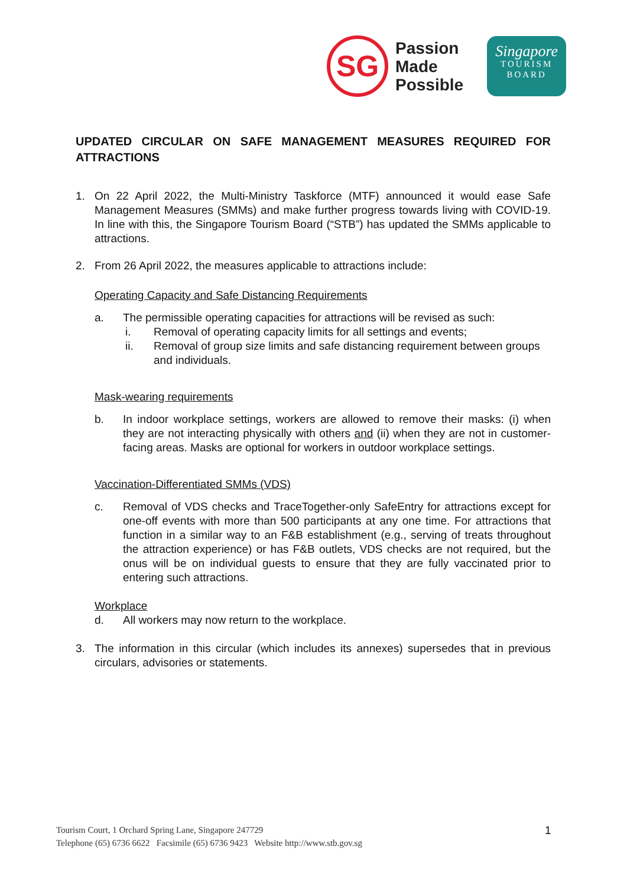SG
Passion
Made
Possible
Singapore
TOURISM
BOARD
UPDATED CIRCULAR ON SAFE MANAGEMENT MEASURES REQUIRED FOR ATTRACTIONS
1. On 22 April 2022, the Multi-Ministry Taskforce (MTF) announced it would ease Safe Management Measures (SMMs) and make further progress towards living with COVID-19. In line with this, the Singapore Tourism Board (“STB”) has updated the SMMs applicable to attractions.
2. From 26 April 2022, the measures applicable to attractions include:
Operating Capacity and Safe Distancing Requirements
a. The permissible operating capacities for attractions will be revised as such:
i. Removal of operating capacity limits for all settings and events;
ii. Removal of group size limits and safe distancing requirement between groups and individuals.
Mask-wearing requirements
b. In indoor workplace settings, workers are allowed to remove their masks: (i) when they are not interacting physically with others and (ii) when they are not in customer-facing areas. Masks are optional for workers in outdoor workplace settings.
Vaccination-Differentiated SMMs (VDS)
c. Removal of VDS checks and TraceTogether-only SafeEntry for attractions except for one-off events with more than 500 participants at any one time. For attractions that function in a similar way to an F&B establishment (e.g., serving of treats throughout the attraction experience) or has F&B outlets, VDS checks are not required, but the onus will be on individual guests to ensure that they are fully vaccinated prior to entering such attractions.
Workplace
d. All workers may now return to the workplace.
3. The information in this circular (which includes its annexes) supersedes that in previous circulars, advisories or statements.
Tourism Court, 1 Orchard Spring Lane, Singapore 247729
Telephone (65) 6736 6622 Facsimile (65) 6736 9423 Website http://www.stb.gov.sg
1